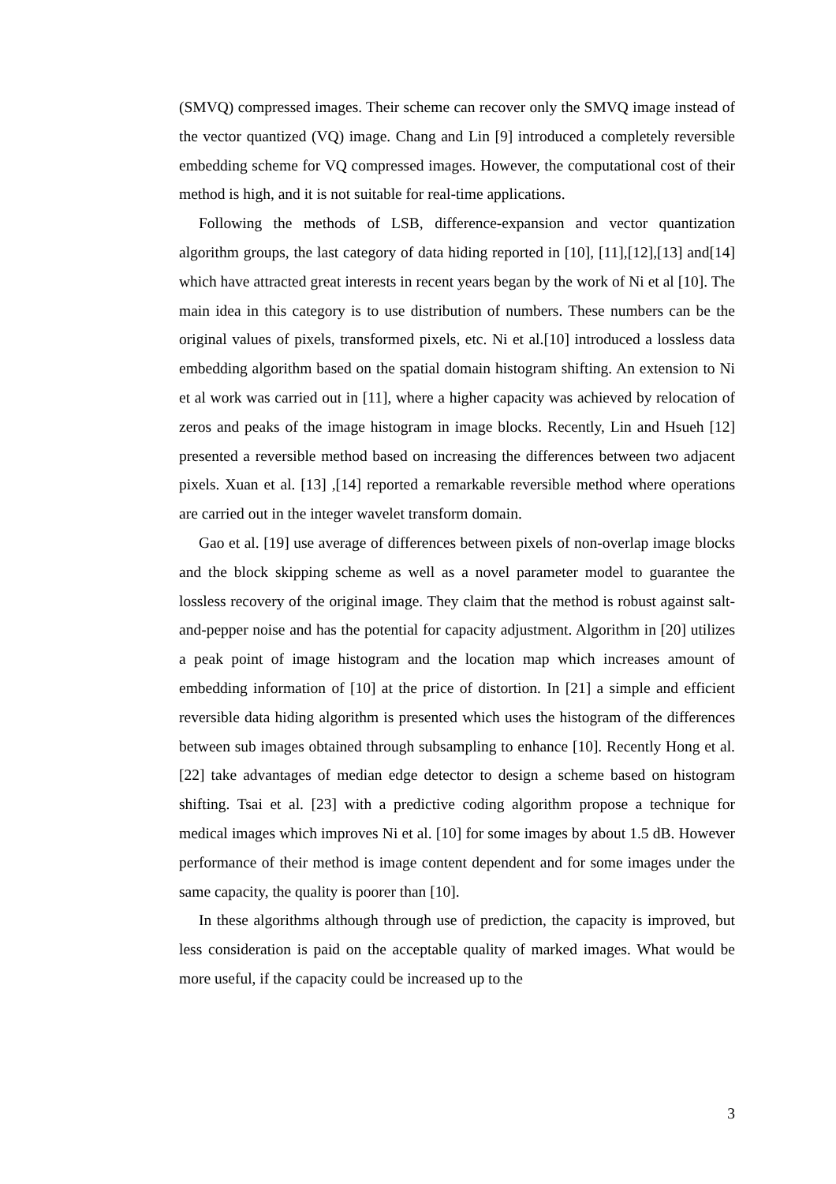(SMVQ) compressed images. Their scheme can recover only the SMVQ image instead of the vector quantized (VQ) image. Chang and Lin [9] introduced a completely reversible embedding scheme for VQ compressed images. However, the computational cost of their method is high, and it is not suitable for real-time applications.
Following the methods of LSB, difference-expansion and vector quantization algorithm groups, the last category of data hiding reported in [10], [11],[12],[13] and[14] which have attracted great interests in recent years began by the work of Ni et al [10]. The main idea in this category is to use distribution of numbers. These numbers can be the original values of pixels, transformed pixels, etc. Ni et al.[10] introduced a lossless data embedding algorithm based on the spatial domain histogram shifting. An extension to Ni et al work was carried out in [11], where a higher capacity was achieved by relocation of zeros and peaks of the image histogram in image blocks. Recently, Lin and Hsueh [12] presented a reversible method based on increasing the differences between two adjacent pixels. Xuan et al. [13] ,[14] reported a remarkable reversible method where operations are carried out in the integer wavelet transform domain.
Gao et al. [19] use average of differences between pixels of non-overlap image blocks and the block skipping scheme as well as a novel parameter model to guarantee the lossless recovery of the original image. They claim that the method is robust against salt-and-pepper noise and has the potential for capacity adjustment. Algorithm in [20] utilizes a peak point of image histogram and the location map which increases amount of embedding information of [10] at the price of distortion. In [21] a simple and efficient reversible data hiding algorithm is presented which uses the histogram of the differences between sub images obtained through subsampling to enhance [10]. Recently Hong et al. [22] take advantages of median edge detector to design a scheme based on histogram shifting. Tsai et al. [23] with a predictive coding algorithm propose a technique for medical images which improves Ni et al. [10] for some images by about 1.5 dB. However performance of their method is image content dependent and for some images under the same capacity, the quality is poorer than [10].
In these algorithms although through use of prediction, the capacity is improved, but less consideration is paid on the acceptable quality of marked images. What would be more useful, if the capacity could be increased up to the
3